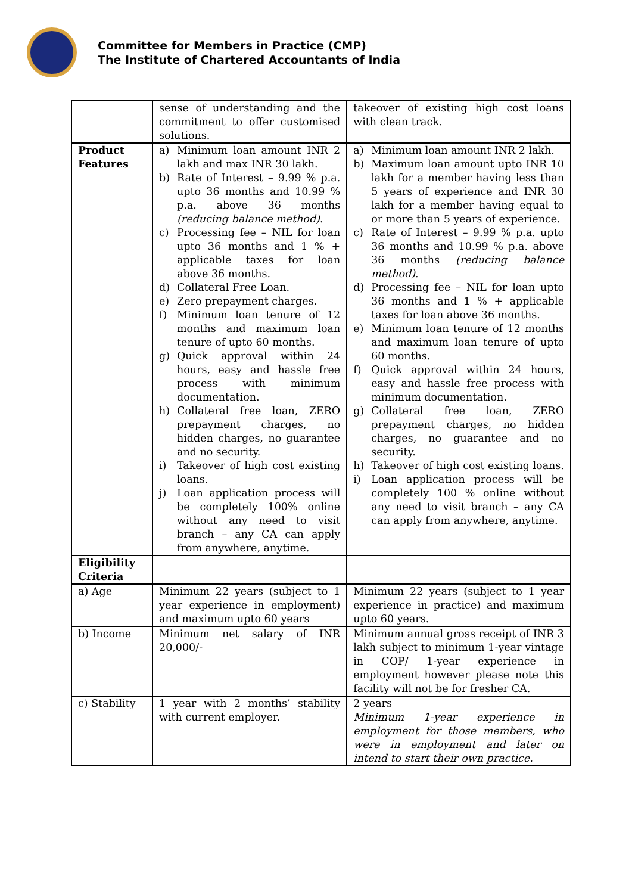Committee for Members in Practice (CMP)
The Institute of Chartered Accountants of India
| | sense of understanding and the commitment to offer customised solutions. | takeover of existing high cost loans with clean track. |
| Product Features | a) Minimum loan amount INR 2 lakh and max INR 30 lakh. b) Rate of Interest – 9.99 % p.a. upto 36 months and 10.99 % p.a. above 36 months (reducing balance method) . c) Processing fee – NIL for loan upto 36 months and 1 % + applicable taxes for loan above 36 months. d) Collateral Free Loan. e) Zero prepayment charges. f) Minimum loan tenure of 12 months and maximum loan tenure of upto 60 months. g) Quick approval within 24 hours, easy and hassle free process with minimum documentation. h) Collateral free loan, ZERO prepayment charges, no hidden charges, no guarantee and no security. i) Takeover of high cost existing loans. j) Loan application process will be completely 100% online without any need to visit branch – any CA can apply from anywhere, anytime. | a) Minimum loan amount INR 2 lakh. b) Maximum loan amount upto INR 10 lakh for a member having less than 5 years of experience and INR 30 lakh for a member having equal to or more than 5 years of experience. c) Rate of Interest – 9.99 % p.a. upto 36 months and 10.99 % p.a. above 36 months (reducing balance method) . d) Processing fee – NIL for loan upto 36 months and 1 % + applicable taxes for loan above 36 months. e) Minimum loan tenure of 12 months and maximum loan tenure of upto 60 months. f) Quick approval within 24 hours, easy and hassle free process with minimum documentation. g) Collateral free loan, ZERO prepayment charges, no hidden charges, no guarantee and no security. h) Takeover of high cost existing loans. i) Loan application process will be completely 100 % online without any need to visit branch – any CA can apply from anywhere, anytime. |
| Eligibility Criteria | | |
| a) Age | Minimum 22 years (subject to 1 year experience in employment) and maximum upto 60 years | Minimum 22 years (subject to 1 year experience in practice) and maximum upto 60 years. |
| b) Income | Minimum net salary of INR 20,000/- | Minimum annual gross receipt of INR 3 lakh subject to minimum 1-year vintage in COP/ 1-year experience in employment however please note this facility will not be for fresher CA. |
| c) Stability | 1 year with 2 months’ stability with current employer. | 2 years Minimum 1-year experience in employment for those members, who were in employment and later on intend to start their own practice. |